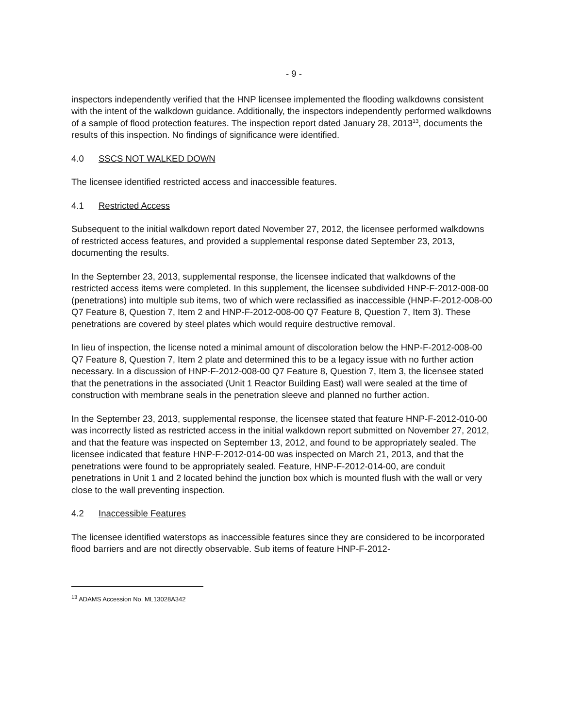- 9 -
inspectors independently verified that the HNP licensee implemented the flooding walkdowns consistent with the intent of the walkdown guidance. Additionally, the inspectors independently performed walkdowns of a sample of flood protection features. The inspection report dated January 28, 2013<sup>13</sup>, documents the results of this inspection. No findings of significance were identified.
4.0 SSCS NOT WALKED DOWN
The licensee identified restricted access and inaccessible features.
4.1 Restricted Access
Subsequent to the initial walkdown report dated November 27, 2012, the licensee performed walkdowns of restricted access features, and provided a supplemental response dated September 23, 2013, documenting the results.
In the September 23, 2013, supplemental response, the licensee indicated that walkdowns of the restricted access items were completed. In this supplement, the licensee subdivided HNP-F-2012-008-00 (penetrations) into multiple sub items, two of which were reclassified as inaccessible (HNP-F-2012-008-00 Q7 Feature 8, Question 7, Item 2 and HNP-F-2012-008-00 Q7 Feature 8, Question 7, Item 3). These penetrations are covered by steel plates which would require destructive removal.
In lieu of inspection, the license noted a minimal amount of discoloration below the HNP-F-2012-008-00 Q7 Feature 8, Question 7, Item 2 plate and determined this to be a legacy issue with no further action necessary. In a discussion of HNP-F-2012-008-00 Q7 Feature 8, Question 7, Item 3, the licensee stated that the penetrations in the associated (Unit 1 Reactor Building East) wall were sealed at the time of construction with membrane seals in the penetration sleeve and planned no further action.
In the September 23, 2013, supplemental response, the licensee stated that feature HNP-F-2012-010-00 was incorrectly listed as restricted access in the initial walkdown report submitted on November 27, 2012, and that the feature was inspected on September 13, 2012, and found to be appropriately sealed. The licensee indicated that feature HNP-F-2012-014-00 was inspected on March 21, 2013, and that the penetrations were found to be appropriately sealed. Feature, HNP-F-2012-014-00, are conduit penetrations in Unit 1 and 2 located behind the junction box which is mounted flush with the wall or very close to the wall preventing inspection.
4.2 Inaccessible Features
The licensee identified waterstops as inaccessible features since they are considered to be incorporated flood barriers and are not directly observable. Sub items of feature HNP-F-2012-
<sup>13</sup> ADAMS Accession No. ML13028A342